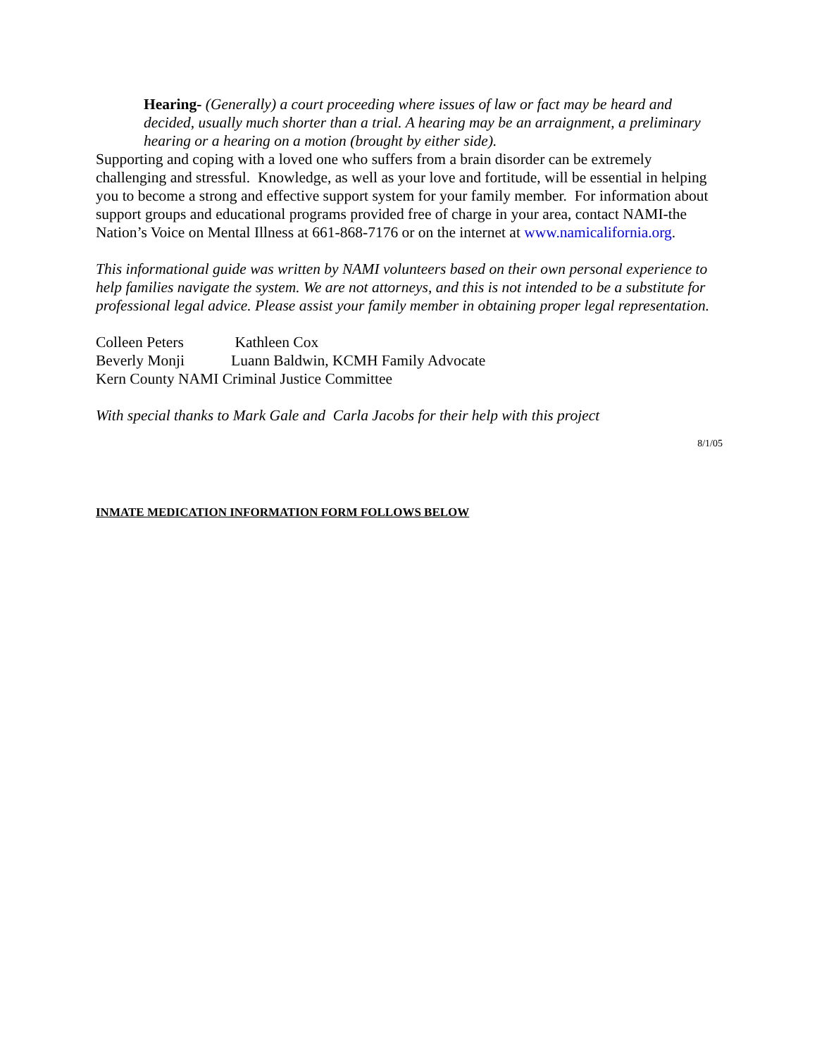Hearing- (Generally) a court proceeding where issues of law or fact may be heard and decided, usually much shorter than a trial. A hearing may be an arraignment, a preliminary hearing or a hearing on a motion (brought by either side).
Supporting and coping with a loved one who suffers from a brain disorder can be extremely challenging and stressful. Knowledge, as well as your love and fortitude, will be essential in helping you to become a strong and effective support system for your family member. For information about support groups and educational programs provided free of charge in your area, contact NAMI-the Nation’s Voice on Mental Illness at 661-868-7176 or on the internet at www.namicalifornia.org.
This informational guide was written by NAMI volunteers based on their own personal experience to help families navigate the system. We are not attorneys, and this is not intended to be a substitute for professional legal advice. Please assist your family member in obtaining proper legal representation.
| Colleen Peters | Kathleen Cox |
| Beverly Monji | Luann Baldwin, KCMH Family Advocate |
Kern County NAMI Criminal Justice Committee
With special thanks to Mark Gale and Carla Jacobs for their help with this project
8/1/05
INMATE MEDICATION INFORMATION FORM FOLLOWS BELOW